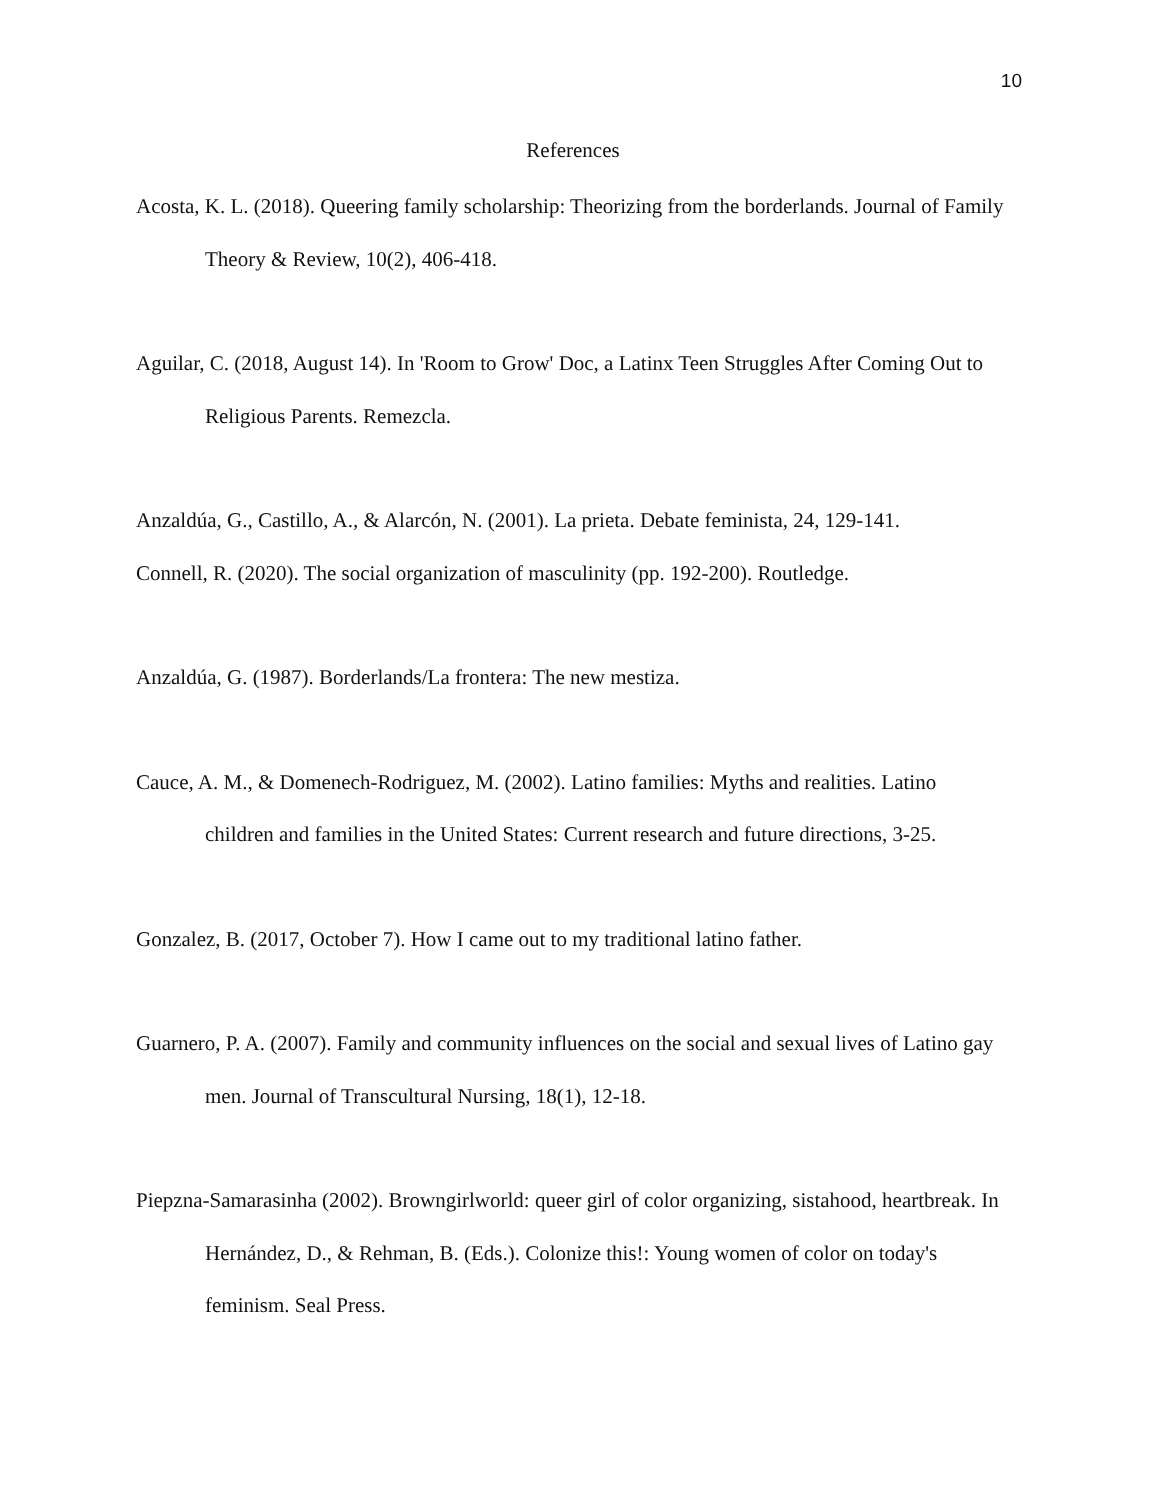10
References
Acosta, K. L. (2018). Queering family scholarship: Theorizing from the borderlands. Journal of Family Theory & Review, 10(2), 406-418.
Aguilar, C. (2018, August 14). In 'Room to Grow' Doc, a Latinx Teen Struggles After Coming Out to Religious Parents. Remezcla.
Anzaldúa, G., Castillo, A., & Alarcón, N. (2001). La prieta. Debate feminista, 24, 129-141.
Connell, R. (2020). The social organization of masculinity (pp. 192-200). Routledge.
Anzaldúa, G. (1987). Borderlands/La frontera: The new mestiza.
Cauce, A. M., & Domenech-Rodriguez, M. (2002). Latino families: Myths and realities. Latino children and families in the United States: Current research and future directions, 3-25.
Gonzalez, B. (2017, October 7). How I came out to my traditional latino father.
Guarnero, P. A. (2007). Family and community influences on the social and sexual lives of Latino gay men. Journal of Transcultural Nursing, 18(1), 12-18.
Piepzna-Samarasinha (2002). Browngirlworld: queer girl of color organizing, sistahood, heartbreak. In Hernández, D., & Rehman, B. (Eds.). Colonize this!: Young women of color on today's feminism. Seal Press.